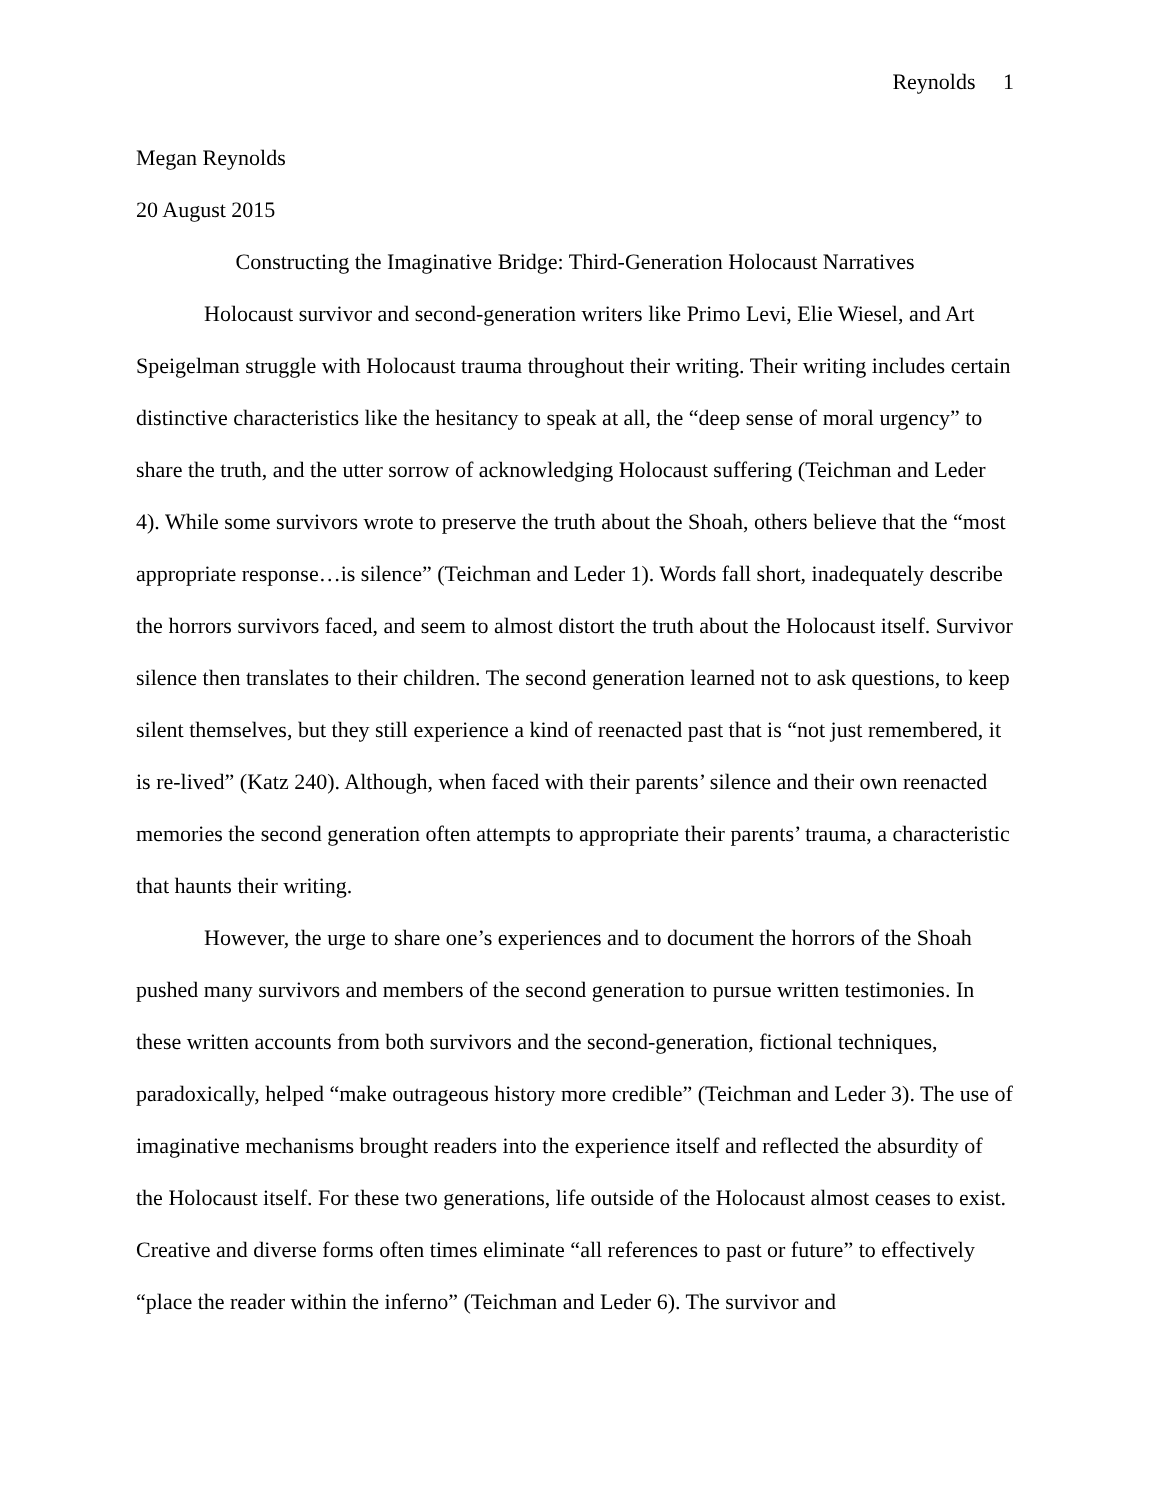Reynolds 1
Megan Reynolds
20 August 2015
Constructing the Imaginative Bridge: Third-Generation Holocaust Narratives
Holocaust survivor and second-generation writers like Primo Levi, Elie Wiesel, and Art Speigelman struggle with Holocaust trauma throughout their writing. Their writing includes certain distinctive characteristics like the hesitancy to speak at all, the “deep sense of moral urgency” to share the truth, and the utter sorrow of acknowledging Holocaust suffering (Teichman and Leder 4). While some survivors wrote to preserve the truth about the Shoah, others believe that the “most appropriate response…is silence” (Teichman and Leder 1). Words fall short, inadequately describe the horrors survivors faced, and seem to almost distort the truth about the Holocaust itself. Survivor silence then translates to their children. The second generation learned not to ask questions, to keep silent themselves, but they still experience a kind of reenacted past that is “not just remembered, it is re-lived” (Katz 240). Although, when faced with their parents’ silence and their own reenacted memories the second generation often attempts to appropriate their parents’ trauma, a characteristic that haunts their writing.
However, the urge to share one’s experiences and to document the horrors of the Shoah pushed many survivors and members of the second generation to pursue written testimonies. In these written accounts from both survivors and the second-generation, fictional techniques, paradoxically, helped “make outrageous history more credible” (Teichman and Leder 3). The use of imaginative mechanisms brought readers into the experience itself and reflected the absurdity of the Holocaust itself. For these two generations, life outside of the Holocaust almost ceases to exist. Creative and diverse forms often times eliminate “all references to past or future” to effectively “place the reader within the inferno” (Teichman and Leder 6). The survivor and